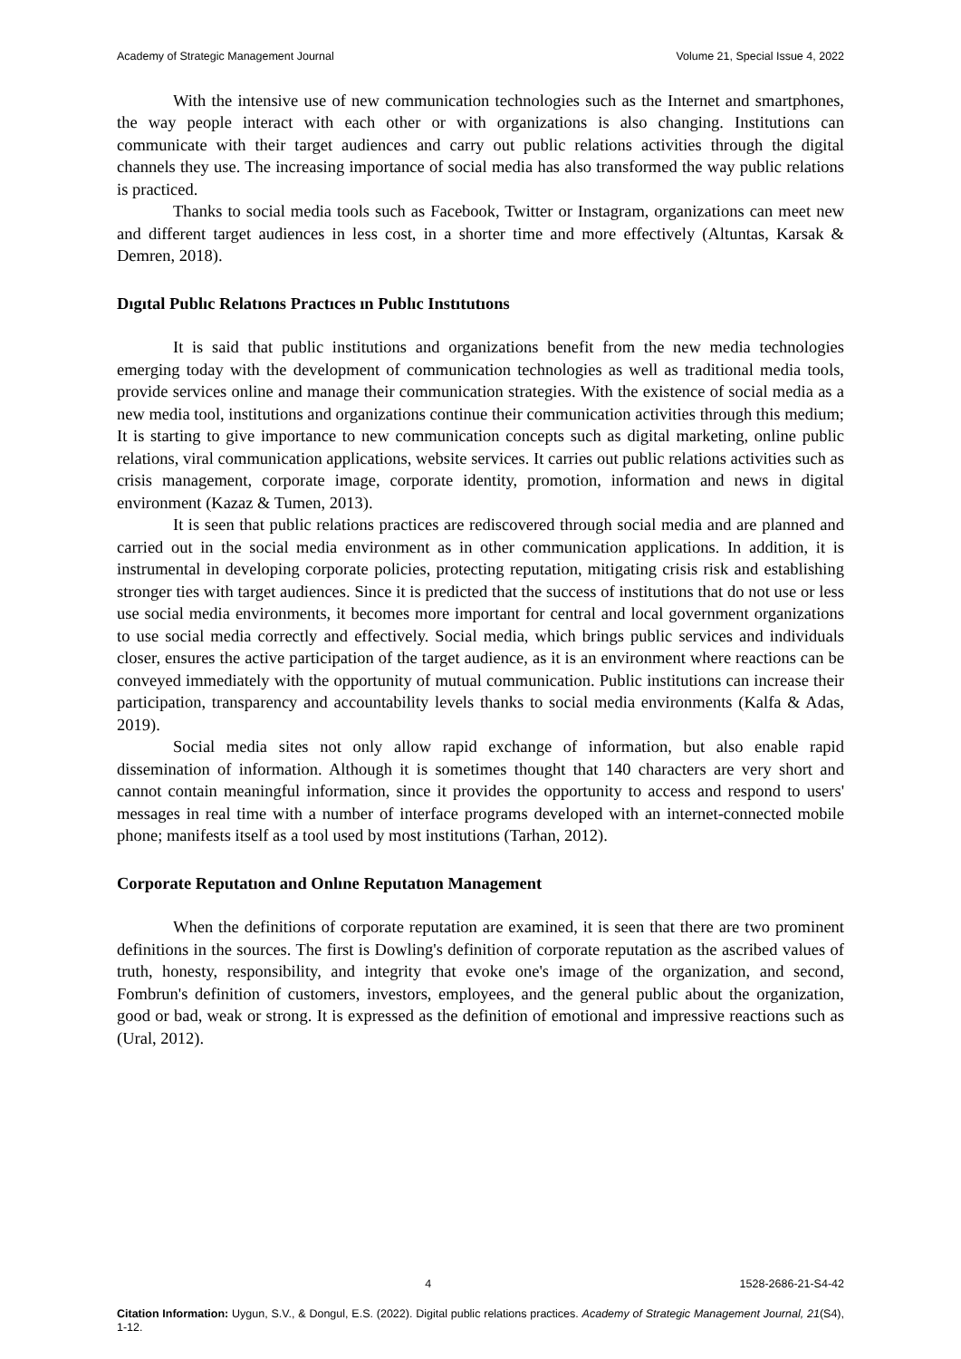Academy of Strategic Management Journal Volume 21, Special Issue 4, 2022
With the intensive use of new communication technologies such as the Internet and smartphones, the way people interact with each other or with organizations is also changing. Institutions can communicate with their target audiences and carry out public relations activities through the digital channels they use. The increasing importance of social media has also transformed the way public relations is practiced.
Thanks to social media tools such as Facebook, Twitter or Instagram, organizations can meet new and different target audiences in less cost, in a shorter time and more effectively (Altuntas, Karsak & Demren, 2018).
Dıgıtal Publıc Relatıons Practıces ın Publıc Instıtutıons
It is said that public institutions and organizations benefit from the new media technologies emerging today with the development of communication technologies as well as traditional media tools, provide services online and manage their communication strategies. With the existence of social media as a new media tool, institutions and organizations continue their communication activities through this medium; It is starting to give importance to new communication concepts such as digital marketing, online public relations, viral communication applications, website services. It carries out public relations activities such as crisis management, corporate image, corporate identity, promotion, information and news in digital environment (Kazaz & Tumen, 2013).
It is seen that public relations practices are rediscovered through social media and are planned and carried out in the social media environment as in other communication applications. In addition, it is instrumental in developing corporate policies, protecting reputation, mitigating crisis risk and establishing stronger ties with target audiences. Since it is predicted that the success of institutions that do not use or less use social media environments, it becomes more important for central and local government organizations to use social media correctly and effectively. Social media, which brings public services and individuals closer, ensures the active participation of the target audience, as it is an environment where reactions can be conveyed immediately with the opportunity of mutual communication. Public institutions can increase their participation, transparency and accountability levels thanks to social media environments (Kalfa & Adas, 2019).
Social media sites not only allow rapid exchange of information, but also enable rapid dissemination of information. Although it is sometimes thought that 140 characters are very short and cannot contain meaningful information, since it provides the opportunity to access and respond to users' messages in real time with a number of interface programs developed with an internet-connected mobile phone; manifests itself as a tool used by most institutions (Tarhan, 2012).
Corporate Reputatıon and Onlıne Reputatıon Management
When the definitions of corporate reputation are examined, it is seen that there are two prominent definitions in the sources. The first is Dowling's definition of corporate reputation as the ascribed values of truth, honesty, responsibility, and integrity that evoke one's image of the organization, and second, Fombrun's definition of customers, investors, employees, and the general public about the organization, good or bad, weak or strong. It is expressed as the definition of emotional and impressive reactions such as (Ural, 2012).
4 1528-2686-21-S4-42
Citation Information: Uygun, S.V., & Dongul, E.S. (2022). Digital public relations practices. Academy of Strategic Management Journal, 21(S4), 1-12.